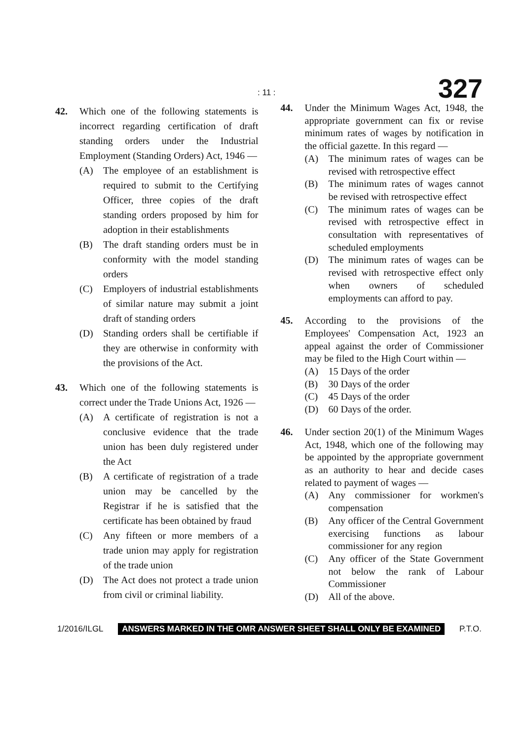: 11 : 327
42. Which one of the following statements is incorrect regarding certification of draft standing orders under the Industrial Employment (Standing Orders) Act, 1946 —
(A) The employee of an establishment is required to submit to the Certifying Officer, three copies of the draft standing orders proposed by him for adoption in their establishments
(B) The draft standing orders must be in conformity with the model standing orders
(C) Employers of industrial establishments of similar nature may submit a joint draft of standing orders
(D) Standing orders shall be certifiable if they are otherwise in conformity with the provisions of the Act.
43. Which one of the following statements is correct under the Trade Unions Act, 1926 —
(A) A certificate of registration is not a conclusive evidence that the trade union has been duly registered under the Act
(B) A certificate of registration of a trade union may be cancelled by the Registrar if he is satisfied that the certificate has been obtained by fraud
(C) Any fifteen or more members of a trade union may apply for registration of the trade union
(D) The Act does not protect a trade union from civil or criminal liability.
44. Under the Minimum Wages Act, 1948, the appropriate government can fix or revise minimum rates of wages by notification in the official gazette. In this regard —
(A) The minimum rates of wages can be revised with retrospective effect
(B) The minimum rates of wages cannot be revised with retrospective effect
(C) The minimum rates of wages can be revised with retrospective effect in consultation with representatives of scheduled employments
(D) The minimum rates of wages can be revised with retrospective effect only when owners of scheduled employments can afford to pay.
45. According to the provisions of the Employees' Compensation Act, 1923 an appeal against the order of Commissioner may be filed to the High Court within —
(A) 15 Days of the order
(B) 30 Days of the order
(C) 45 Days of the order
(D) 60 Days of the order.
46. Under section 20(1) of the Minimum Wages Act, 1948, which one of the following may be appointed by the appropriate government as an authority to hear and decide cases related to payment of wages —
(A) Any commissioner for workmen's compensation
(B) Any officer of the Central Government exercising functions as labour commissioner for any region
(C) Any officer of the State Government not below the rank of Labour Commissioner
(D) All of the above.
1/2016/ILGL ANSWERS MARKED IN THE OMR ANSWER SHEET SHALL ONLY BE EXAMINED P.T.O.